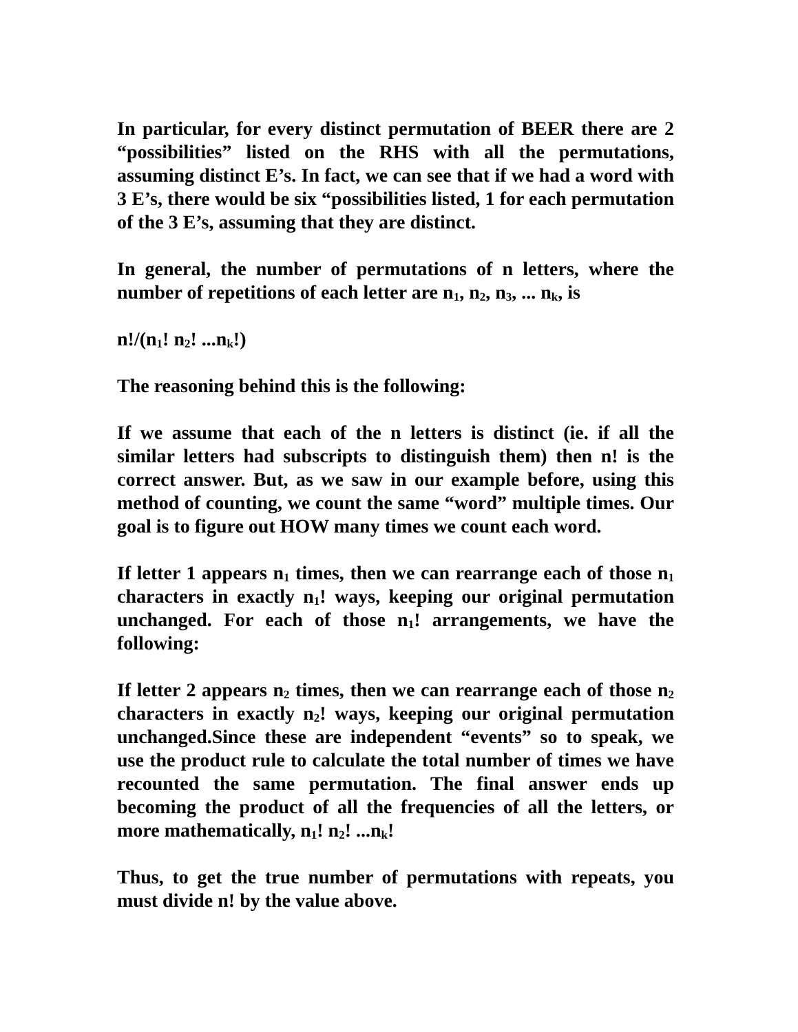In particular, for every distinct permutation of BEER there are 2 “possibilities” listed on the RHS with all the permutations, assuming distinct E’s. In fact, we can see that if we had a word with 3 E’s, there would be six “possibilities listed, 1 for each permutation of the 3 E’s, assuming that they are distinct.
In general, the number of permutations of n letters, where the number of repetitions of each letter are n<sub>1</sub>, n<sub>2</sub>, n<sub>3</sub>, ... n<sub>k</sub>, is
n!/(n<sub>1</sub>! n<sub>2</sub>! ...n<sub>k</sub>!)
The reasoning behind this is the following:
If we assume that each of the n letters is distinct (ie. if all the similar letters had subscripts to distinguish them) then n! is the correct answer. But, as we saw in our example before, using this method of counting, we count the same “word” multiple times. Our goal is to figure out HOW many times we count each word.
If letter 1 appears n<sub>1</sub> times, then we can rearrange each of those n<sub>1</sub> characters in exactly n<sub>1</sub>! ways, keeping our original permutation unchanged. For each of those n<sub>1</sub>! arrangements, we have the following:
If letter 2 appears n<sub>2</sub> times, then we can rearrange each of those n<sub>2</sub> characters in exactly n<sub>2</sub>! ways, keeping our original permutation unchanged.Since these are independent “events” so to speak, we use the product rule to calculate the total number of times we have recounted the same permutation. The final answer ends up becoming the product of all the frequencies of all the letters, or more mathematically, n<sub>1</sub>! n<sub>2</sub>! ...n<sub>k</sub>!
Thus, to get the true number of permutations with repeats, you must divide n! by the value above.